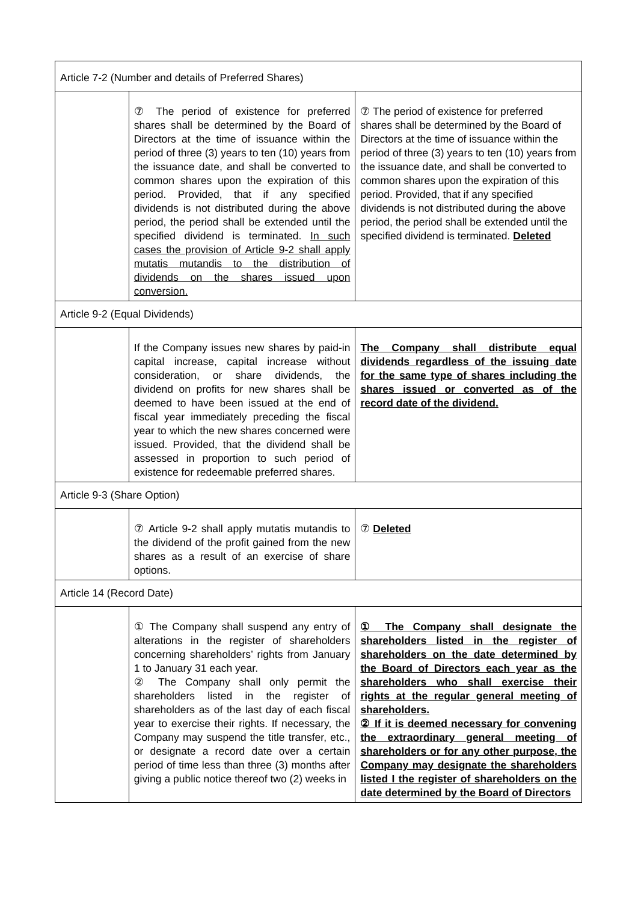| Article 7-2 (Number and details of Preferred Shares) | | |
| | ⑦ The period of existence for preferred shares shall be determined by the Board of Directors at the time of issuance within the period of three (3) years to ten (10) years from the issuance date, and shall be converted to common shares upon the expiration of this period. Provided, that if any specified dividends is not distributed during the above period, the period shall be extended until the specified dividend is terminated. In such cases the provision of Article 9-2 shall apply mutatis mutandis to the distribution of dividends on the shares issued upon conversion. | ⑦ The period of existence for preferred shares shall be determined by the Board of Directors at the time of issuance within the period of three (3) years to ten (10) years from the issuance date, and shall be converted to common shares upon the expiration of this period. Provided, that if any specified dividends is not distributed during the above period, the period shall be extended until the specified dividend is terminated. Deleted |
| Article 9-2 (Equal Dividends) | | |
| | If the Company issues new shares by paid-in capital increase, capital increase without consideration, or share dividends, the dividend on profits for new shares shall be deemed to have been issued at the end of fiscal year immediately preceding the fiscal year to which the new shares concerned were issued. Provided, that the dividend shall be assessed in proportion to such period of existence for redeemable preferred shares. | The Company shall distribute equal dividends regardless of the issuing date for the same type of shares including the shares issued or converted as of the record date of the dividend. |
| Article 9-3 (Share Option) | | |
| | ⑦ Article 9-2 shall apply mutatis mutandis to the dividend of the profit gained from the new shares as a result of an exercise of share options. | ⑦ Deleted |
| Article 14 (Record Date) | | |
| | ① The Company shall suspend any entry of alterations in the register of shareholders concerning shareholders’ rights from January 1 to January 31 each year. ② The Company shall only permit the shareholders listed in the register of shareholders as of the last day of each fiscal year to exercise their rights. If necessary, the Company may suspend the title transfer, etc., or designate a record date over a certain period of time less than three (3) months after giving a public notice thereof two (2) weeks in | ① The Company shall designate the shareholders listed in the register of shareholders on the date determined by the Board of Directors each year as the shareholders who shall exercise their rights at the regular general meeting of shareholders. ② If it is deemed necessary for convening the extraordinary general meeting of shareholders or for any other purpose, the Company may designate the shareholders listed I the register of shareholders on the date determined by the Board of Directors |